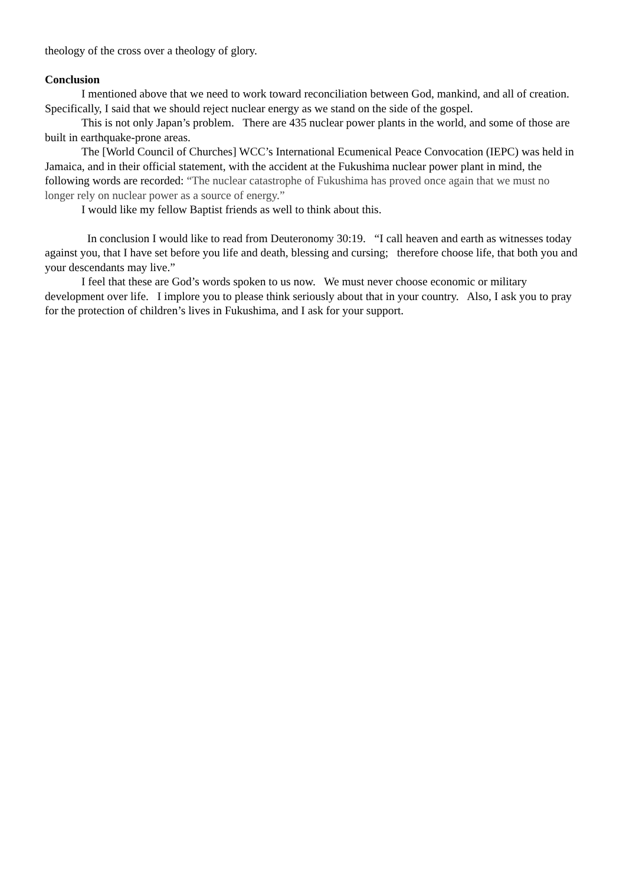theology of the cross over a theology of glory.
Conclusion
I mentioned above that we need to work toward reconciliation between God, mankind, and all of creation. Specifically, I said that we should reject nuclear energy as we stand on the side of the gospel.
This is not only Japan’s problem. There are 435 nuclear power plants in the world, and some of those are built in earthquake-prone areas.
The [World Council of Churches] WCC’s International Ecumenical Peace Convocation (IEPC) was held in Jamaica, and in their official statement, with the accident at the Fukushima nuclear power plant in mind, the following words are recorded: “The nuclear catastrophe of Fukushima has proved once again that we must no longer rely on nuclear power as a source of energy.”
I would like my fellow Baptist friends as well to think about this.
In conclusion I would like to read from Deuteronomy 30:19. “I call heaven and earth as witnesses today against you, that I have set before you life and death, blessing and cursing; therefore choose life, that both you and your descendants may live.”
I feel that these are God’s words spoken to us now. We must never choose economic or military development over life. I implore you to please think seriously about that in your country. Also, I ask you to pray for the protection of children’s lives in Fukushima, and I ask for your support.